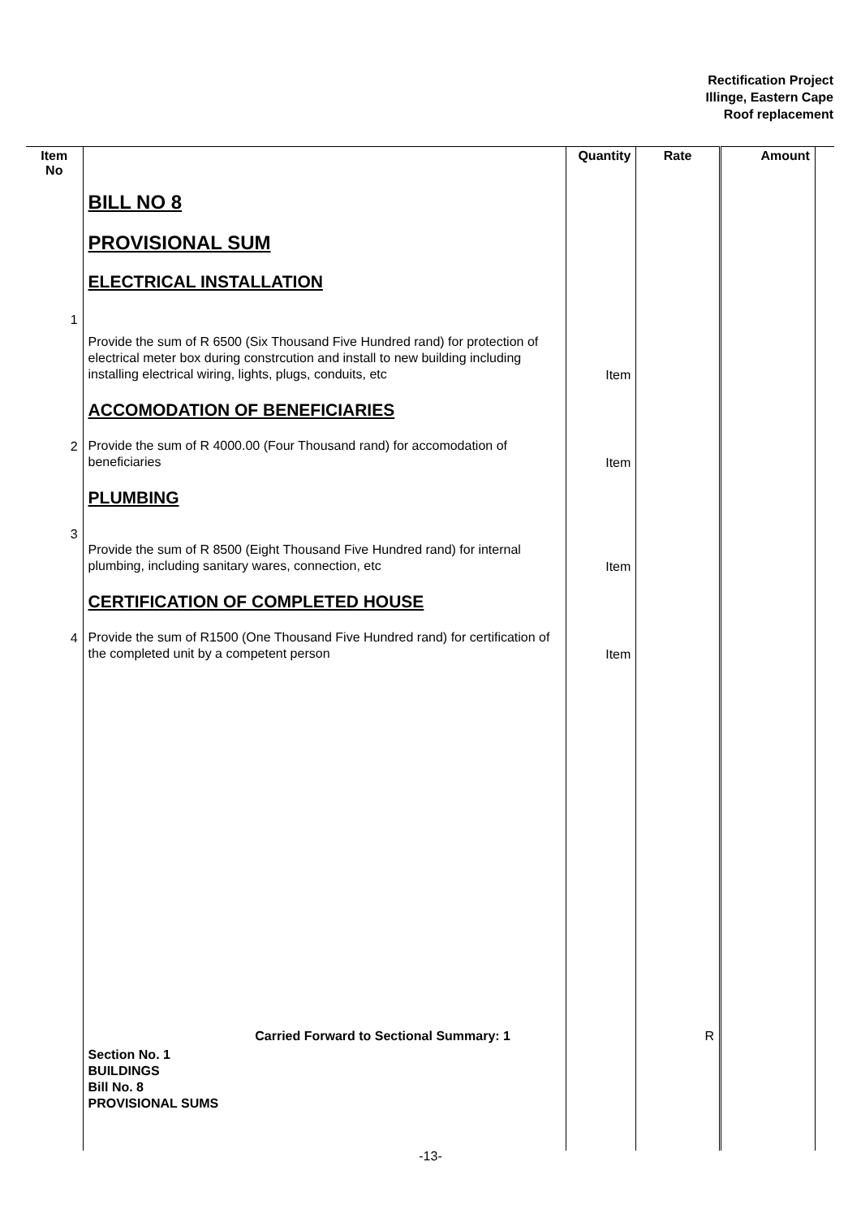Rectification Project
Illinge, Eastern Cape
Roof replacement
| Item No | | Quantity | Rate | Amount | |
| --- | --- | --- | --- | --- | --- |
| | BILL NO 8 | | | | |
| | PROVISIONAL SUM | | | | |
| | ELECTRICAL INSTALLATION | | | | |
| 1 | Provide the sum of R 6500 (Six Thousand Five Hundred rand) for protection of electrical meter box during constrcution and install to new building including installing electrical wiring, lights, plugs, conduits, etc | Item | | | |
| | ACCOMODATION OF BENEFICIARIES | | | | |
| 2 | Provide the sum of R 4000.00 (Four Thousand rand) for accomodation of beneficiaries | Item | | | |
| | PLUMBING | | | | |
| 3 | Provide the sum of R 8500 (Eight Thousand Five Hundred rand) for internal plumbing, including sanitary wares, connection, etc | Item | | | |
| | CERTIFICATION OF COMPLETED HOUSE | | | | |
| 4 | Provide the sum of R1500 (One Thousand Five Hundred rand) for certification of the completed unit by a competent person | Item | | | |
| | Carried Forward to Sectional Summary: 1 | | R | | |
| | Section No. 1 BUILDINGS Bill No. 8 PROVISIONAL SUMS | | | | |
-13-